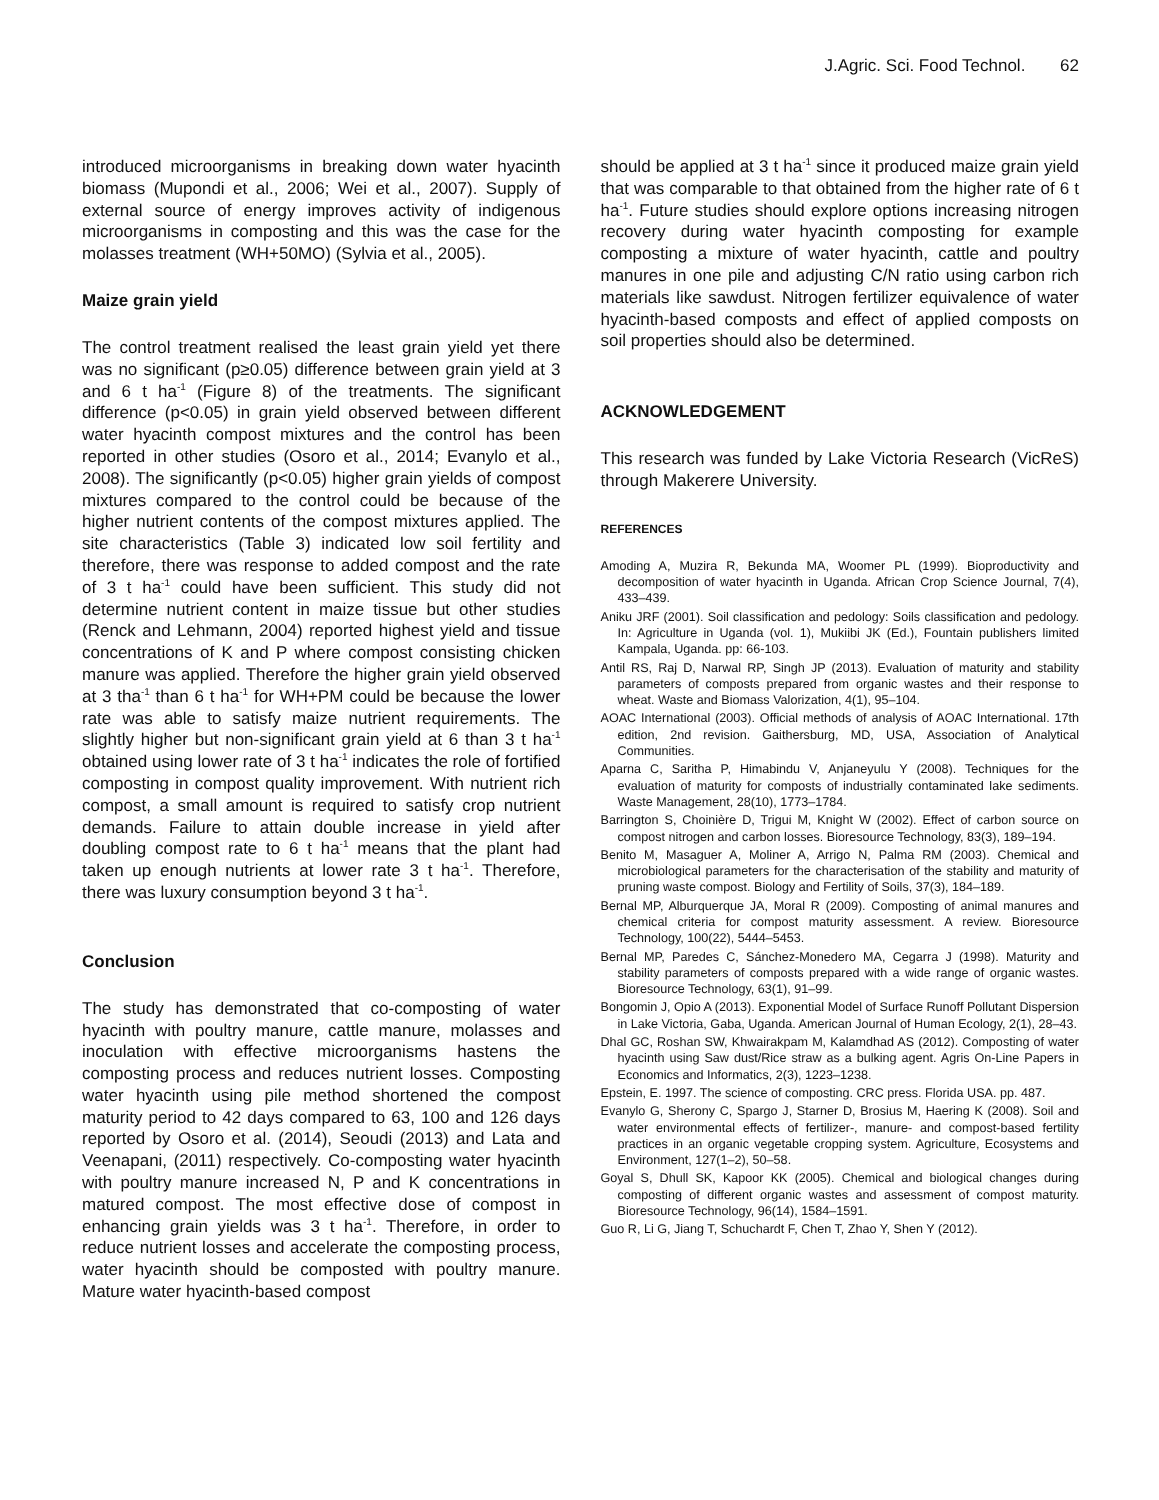J.Agric. Sci. Food Technol. 62
introduced microorganisms in breaking down water hyacinth biomass (Mupondi et al., 2006; Wei et al., 2007). Supply of external source of energy improves activity of indigenous microorganisms in composting and this was the case for the molasses treatment (WH+50MO) (Sylvia et al., 2005).
Maize grain yield
The control treatment realised the least grain yield yet there was no significant (p≥0.05) difference between grain yield at 3 and 6 t ha<sup>-1</sup> (Figure 8) of the treatments. The significant difference (p<0.05) in grain yield observed between different water hyacinth compost mixtures and the control has been reported in other studies (Osoro et al., 2014; Evanylo et al., 2008). The significantly (p<0.05) higher grain yields of compost mixtures compared to the control could be because of the higher nutrient contents of the compost mixtures applied. The site characteristics (Table 3) indicated low soil fertility and therefore, there was response to added compost and the rate of 3 t ha<sup>-1</sup> could have been sufficient. This study did not determine nutrient content in maize tissue but other studies (Renck and Lehmann, 2004) reported highest yield and tissue concentrations of K and P where compost consisting chicken manure was applied. Therefore the higher grain yield observed at 3 tha<sup>-1</sup> than 6 t ha<sup>-1</sup> for WH+PM could be because the lower rate was able to satisfy maize nutrient requirements. The slightly higher but non-significant grain yield at 6 than 3 t ha<sup>-1</sup> obtained using lower rate of 3 t ha<sup>-1</sup> indicates the role of fortified composting in compost quality improvement. With nutrient rich compost, a small amount is required to satisfy crop nutrient demands. Failure to attain double increase in yield after doubling compost rate to 6 t ha<sup>-1</sup> means that the plant had taken up enough nutrients at lower rate 3 t ha<sup>-1</sup>. Therefore, there was luxury consumption beyond 3 t ha<sup>-1</sup>.
Conclusion
The study has demonstrated that co-composting of water hyacinth with poultry manure, cattle manure, molasses and inoculation with effective microorganisms hastens the composting process and reduces nutrient losses. Composting water hyacinth using pile method shortened the compost maturity period to 42 days compared to 63, 100 and 126 days reported by Osoro et al. (2014), Seoudi (2013) and Lata and Veenapani, (2011) respectively. Co-composting water hyacinth with poultry manure increased N, P and K concentrations in matured compost. The most effective dose of compost in enhancing grain yields was 3 t ha<sup>-1</sup>. Therefore, in order to reduce nutrient losses and accelerate the composting process, water hyacinth should be composted with poultry manure. Mature water hyacinth-based compost
should be applied at 3 t ha<sup>-1</sup> since it produced maize grain yield that was comparable to that obtained from the higher rate of 6 t ha<sup>-1</sup>. Future studies should explore options increasing nitrogen recovery during water hyacinth composting for example composting a mixture of water hyacinth, cattle and poultry manures in one pile and adjusting C/N ratio using carbon rich materials like sawdust. Nitrogen fertilizer equivalence of water hyacinth-based composts and effect of applied composts on soil properties should also be determined.
ACKNOWLEDGEMENT
This research was funded by Lake Victoria Research (VicReS) through Makerere University.
REFERENCES
Amoding A, Muzira R, Bekunda MA, Woomer PL (1999). Bioproductivity and decomposition of water hyacinth in Uganda. African Crop Science Journal, 7(4), 433–439.
Aniku JRF (2001). Soil classification and pedology: Soils classification and pedology. In: Agriculture in Uganda (vol. 1), Mukiibi JK (Ed.), Fountain publishers limited Kampala, Uganda. pp: 66-103.
Antil RS, Raj D, Narwal RP, Singh JP (2013). Evaluation of maturity and stability parameters of composts prepared from organic wastes and their response to wheat. Waste and Biomass Valorization, 4(1), 95–104.
AOAC International (2003). Official methods of analysis of AOAC International. 17th edition, 2nd revision. Gaithersburg, MD, USA, Association of Analytical Communities.
Aparna C, Saritha P, Himabindu V, Anjaneyulu Y (2008). Techniques for the evaluation of maturity for composts of industrially contaminated lake sediments. Waste Management, 28(10), 1773–1784.
Barrington S, Choinière D, Trigui M, Knight W (2002). Effect of carbon source on compost nitrogen and carbon losses. Bioresource Technology, 83(3), 189–194.
Benito M, Masaguer A, Moliner A, Arrigo N, Palma RM (2003). Chemical and microbiological parameters for the characterisation of the stability and maturity of pruning waste compost. Biology and Fertility of Soils, 37(3), 184–189.
Bernal MP, Alburquerque JA, Moral R (2009). Composting of animal manures and chemical criteria for compost maturity assessment. A review. Bioresource Technology, 100(22), 5444–5453.
Bernal MP, Paredes C, Sánchez-Monedero MA, Cegarra J (1998). Maturity and stability parameters of composts prepared with a wide range of organic wastes. Bioresource Technology, 63(1), 91–99.
Bongomin J, Opio A (2013). Exponential Model of Surface Runoff Pollutant Dispersion in Lake Victoria, Gaba, Uganda. American Journal of Human Ecology, 2(1), 28–43.
Dhal GC, Roshan SW, Khwairakpam M, Kalamdhad AS (2012). Composting of water hyacinth using Saw dust/Rice straw as a bulking agent. Agris On-Line Papers in Economics and Informatics, 2(3), 1223–1238.
Epstein, E. 1997. The science of composting. CRC press. Florida USA. pp. 487.
Evanylo G, Sherony C, Spargo J, Starner D, Brosius M, Haering K (2008). Soil and water environmental effects of fertilizer-, manure- and compost-based fertility practices in an organic vegetable cropping system. Agriculture, Ecosystems and Environment, 127(1–2), 50–58.
Goyal S, Dhull SK, Kapoor KK (2005). Chemical and biological changes during composting of different organic wastes and assessment of compost maturity. Bioresource Technology, 96(14), 1584–1591.
Guo R, Li G, Jiang T, Schuchardt F, Chen T, Zhao Y, Shen Y (2012).